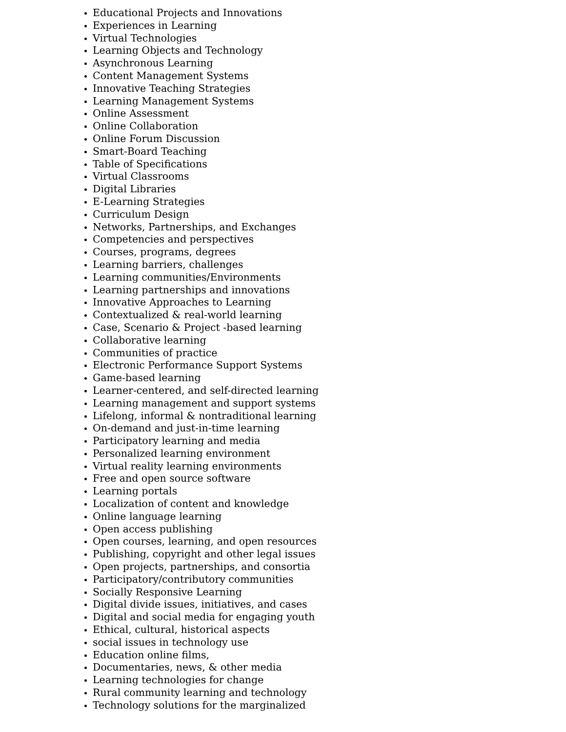Educational Projects and Innovations
Experiences in Learning
Virtual Technologies
Learning Objects and Technology
Asynchronous Learning
Content Management Systems
Innovative Teaching Strategies
Learning Management Systems
Online Assessment
Online Collaboration
Online Forum Discussion
Smart-Board Teaching
Table of Specifications
Virtual Classrooms
Digital Libraries
E-Learning Strategies
Curriculum Design
Networks, Partnerships, and Exchanges
Competencies and perspectives
Courses, programs, degrees
Learning barriers, challenges
Learning communities/Environments
Learning partnerships and innovations
Innovative Approaches to Learning
Contextualized & real-world learning
Case, Scenario & Project -based learning
Collaborative learning
Communities of practice
Electronic Performance Support Systems
Game-based learning
Learner-centered, and self-directed learning
Learning management and support systems
Lifelong, informal & nontraditional learning
On-demand and just-in-time learning
Participatory learning and media
Personalized learning environment
Virtual reality learning environments
Free and open source software
Learning portals
Localization of content and knowledge
Online language learning
Open access publishing
Open courses, learning, and open resources
Publishing, copyright and other legal issues
Open projects, partnerships, and consortia
Participatory/contributory communities
Socially Responsive Learning
Digital divide issues, initiatives, and cases
Digital and social media for engaging youth
Ethical, cultural, historical aspects
social issues in technology use
Education online films,
Documentaries, news, & other media
Learning technologies for change
Rural community learning and technology
Technology solutions for the marginalized